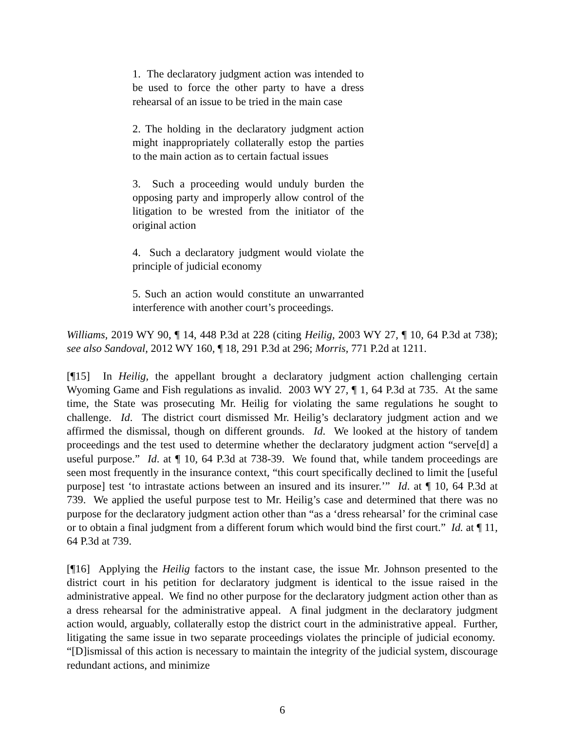1. The declaratory judgment action was intended to be used to force the other party to have a dress rehearsal of an issue to be tried in the main case
2. The holding in the declaratory judgment action might inappropriately collaterally estop the parties to the main action as to certain factual issues
3. Such a proceeding would unduly burden the opposing party and improperly allow control of the litigation to be wrested from the initiator of the original action
4. Such a declaratory judgment would violate the principle of judicial economy
5. Such an action would constitute an unwarranted interference with another court’s proceedings.
Williams, 2019 WY 90, ¶ 14, 448 P.3d at 228 (citing Heilig, 2003 WY 27, ¶ 10, 64 P.3d at 738); see also Sandoval, 2012 WY 160, ¶ 18, 291 P.3d at 296; Morris, 771 P.2d at 1211.
[¶15] In Heilig, the appellant brought a declaratory judgment action challenging certain Wyoming Game and Fish regulations as invalid. 2003 WY 27, ¶ 1, 64 P.3d at 735. At the same time, the State was prosecuting Mr. Heilig for violating the same regulations he sought to challenge. Id. The district court dismissed Mr. Heilig’s declaratory judgment action and we affirmed the dismissal, though on different grounds. Id. We looked at the history of tandem proceedings and the test used to determine whether the declaratory judgment action “serve[d] a useful purpose.” Id. at ¶ 10, 64 P.3d at 738-39. We found that, while tandem proceedings are seen most frequently in the insurance context, “this court specifically declined to limit the [useful purpose] test ‘to intrastate actions between an insured and its insurer.’” Id. at ¶ 10, 64 P.3d at 739. We applied the useful purpose test to Mr. Heilig’s case and determined that there was no purpose for the declaratory judgment action other than “as a ‘dress rehearsal’ for the criminal case or to obtain a final judgment from a different forum which would bind the first court.” Id. at ¶ 11, 64 P.3d at 739.
[¶16] Applying the Heilig factors to the instant case, the issue Mr. Johnson presented to the district court in his petition for declaratory judgment is identical to the issue raised in the administrative appeal. We find no other purpose for the declaratory judgment action other than as a dress rehearsal for the administrative appeal. A final judgment in the declaratory judgment action would, arguably, collaterally estop the district court in the administrative appeal. Further, litigating the same issue in two separate proceedings violates the principle of judicial economy. “[D]ismissal of this action is necessary to maintain the integrity of the judicial system, discourage redundant actions, and minimize
6